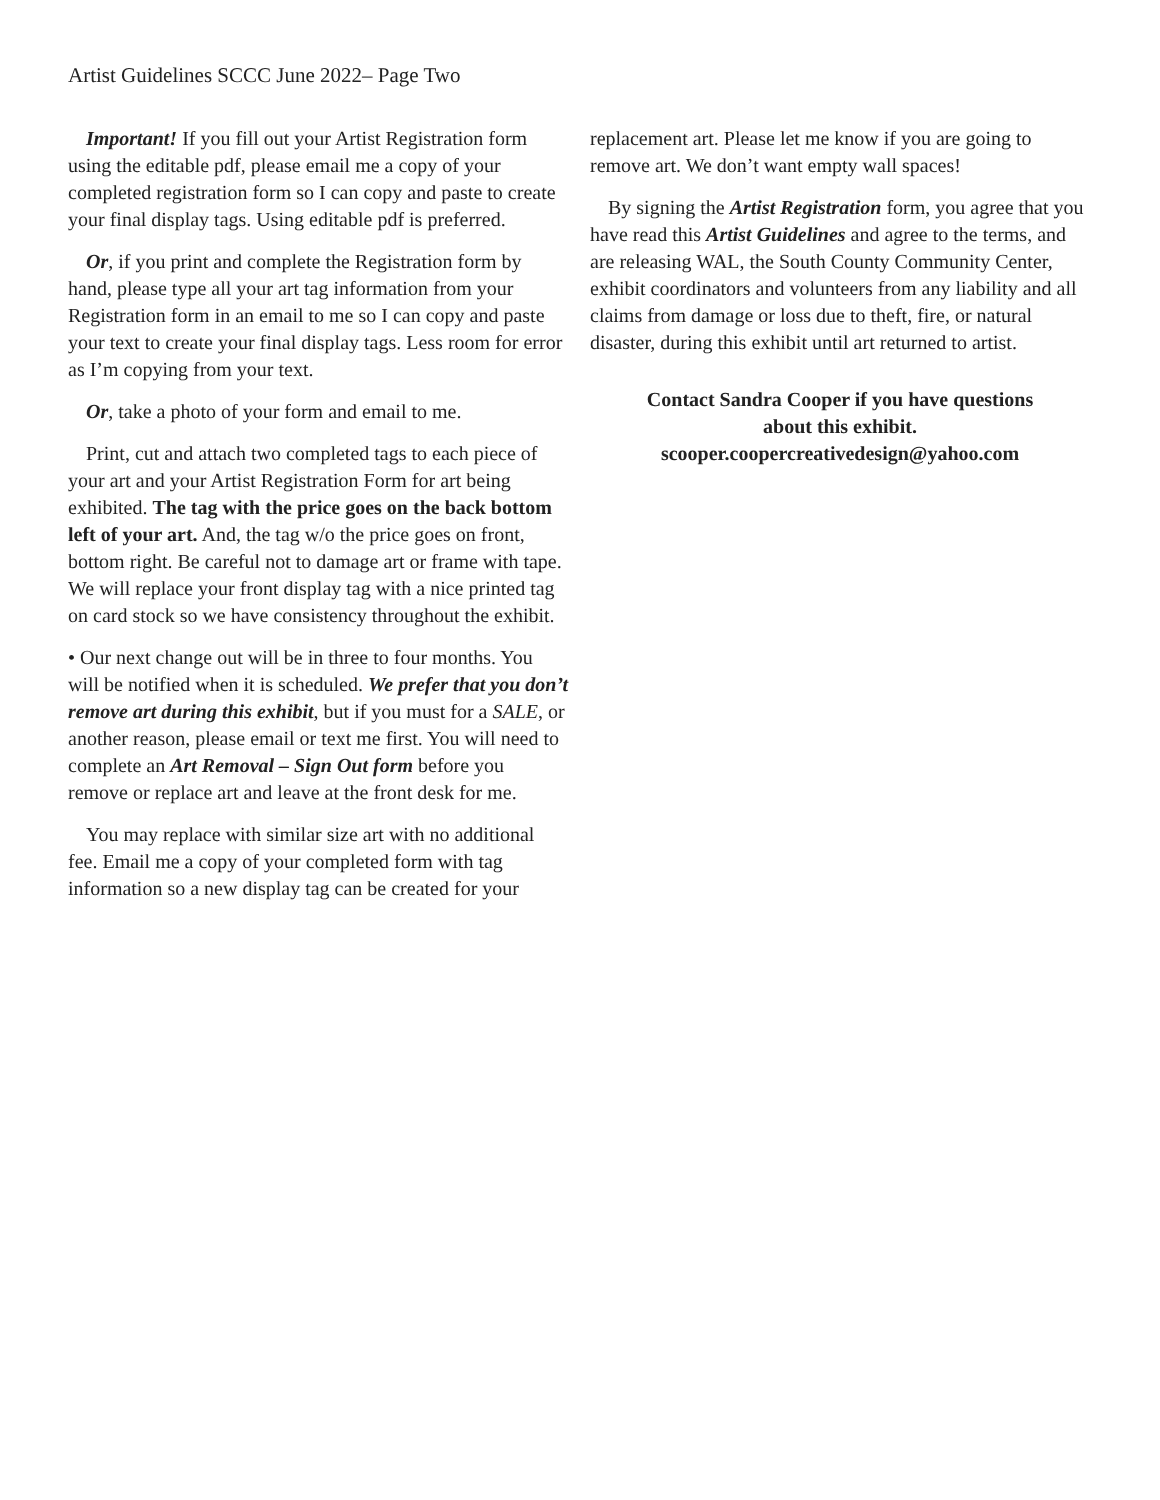Artist Guidelines SCCC June 2022– Page Two
Important! If you fill out your Artist Registration form using the editable pdf, please email me a copy of your completed registration form so I can copy and paste to create your final display tags. Using editable pdf is preferred.
Or, if you print and complete the Registration form by hand, please type all your art tag information from your Registration form in an email to me so I can copy and paste your text to create your final display tags. Less room for error as I’m copying from your text.
Or, take a photo of your form and email to me.
Print, cut and attach two completed tags to each piece of your art and your Artist Registration Form for art being exhibited. The tag with the price goes on the back bottom left of your art. And, the tag w/o the price goes on front, bottom right. Be careful not to damage art or frame with tape. We will replace your front display tag with a nice printed tag on card stock so we have consistency throughout the exhibit.
• Our next change out will be in three to four months. You will be notified when it is scheduled. We prefer that you don’t remove art during this exhibit, but if you must for a SALE, or another reason, please email or text me first. You will need to complete an Art Removal – Sign Out form before you remove or replace art and leave at the front desk for me.
You may replace with similar size art with no additional fee. Email me a copy of your completed form with tag information so a new display tag can be created for your
replacement art. Please let me know if you are going to remove art. We don’t want empty wall spaces!
By signing the Artist Registration form, you agree that you have read this Artist Guidelines and agree to the terms, and are releasing WAL, the South County Community Center, exhibit coordinators and volunteers from any liability and all claims from damage or loss due to theft, fire, or natural disaster, during this exhibit until art returned to artist.
Contact Sandra Cooper if you have questions
about this exhibit.
scooper.coopercreativedesign@yahoo.com